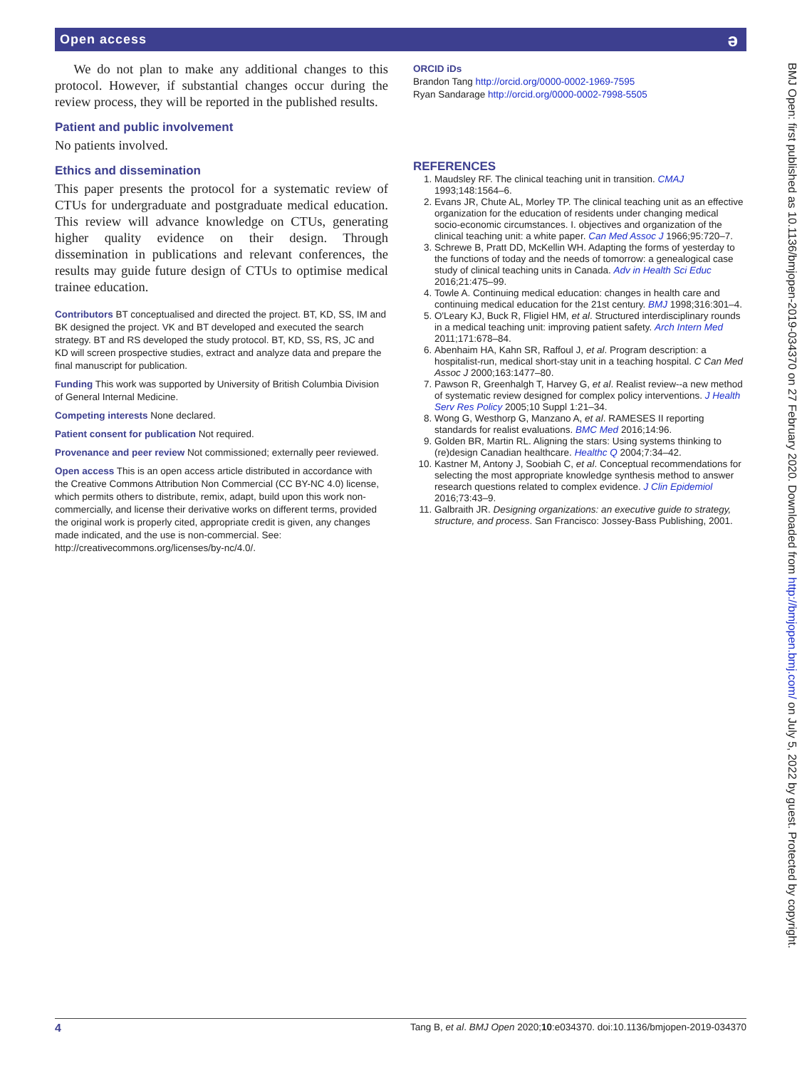Open access ə
We do not plan to make any additional changes to this protocol. However, if substantial changes occur during the review process, they will be reported in the published results.
Patient and public involvement
No patients involved.
Ethics and dissemination
This paper presents the protocol for a systematic review of CTUs for undergraduate and postgraduate medical education. This review will advance knowledge on CTUs, generating higher quality evidence on their design. Through dissemination in publications and relevant conferences, the results may guide future design of CTUs to optimise medical trainee education.
Contributors BT conceptualised and directed the project. BT, KD, SS, IM and BK designed the project. VK and BT developed and executed the search strategy. BT and RS developed the study protocol. BT, KD, SS, RS, JC and KD will screen prospective studies, extract and analyze data and prepare the final manuscript for publication.
Funding This work was supported by University of British Columbia Division of General Internal Medicine.
Competing interests None declared.
Patient consent for publication Not required.
Provenance and peer review Not commissioned; externally peer reviewed.
Open access This is an open access article distributed in accordance with the Creative Commons Attribution Non Commercial (CC BY-NC 4.0) license, which permits others to distribute, remix, adapt, build upon this work non-commercially, and license their derivative works on different terms, provided the original work is properly cited, appropriate credit is given, any changes made indicated, and the use is non-commercial. See: http://creativecommons.org/licenses/by-nc/4.0/.
ORCID iDs
Brandon Tang http://orcid.org/0000-0002-1969-7595
Ryan Sandarage http://orcid.org/0000-0002-7998-5505
REFERENCES
1. Maudsley RF. The clinical teaching unit in transition. CMAJ 1993;148:1564–6.
2. Evans JR, Chute AL, Morley TP. The clinical teaching unit as an effective organization for the education of residents under changing medical socio-economic circumstances. I. objectives and organization of the clinical teaching unit: a white paper. Can Med Assoc J 1966;95:720–7.
3. Schrewe B, Pratt DD, McKellin WH. Adapting the forms of yesterday to the functions of today and the needs of tomorrow: a genealogical case study of clinical teaching units in Canada. Adv in Health Sci Educ 2016;21:475–99.
4. Towle A. Continuing medical education: changes in health care and continuing medical education for the 21st century. BMJ 1998;316:301–4.
5. O'Leary KJ, Buck R, Fligiel HM, et al. Structured interdisciplinary rounds in a medical teaching unit: improving patient safety. Arch Intern Med 2011;171:678–84.
6. Abenhaim HA, Kahn SR, Raffoul J, et al. Program description: a hospitalist-run, medical short-stay unit in a teaching hospital. C Can Med Assoc J 2000;163:1477–80.
7. Pawson R, Greenhalgh T, Harvey G, et al. Realist review--a new method of systematic review designed for complex policy interventions. J Health Serv Res Policy 2005;10 Suppl 1:21–34.
8. Wong G, Westhorp G, Manzano A, et al. RAMESES II reporting standards for realist evaluations. BMC Med 2016;14:96.
9. Golden BR, Martin RL. Aligning the stars: Using systems thinking to (re)design Canadian healthcare. Healthc Q 2004;7:34–42.
10. Kastner M, Antony J, Soobiah C, et al. Conceptual recommendations for selecting the most appropriate knowledge synthesis method to answer research questions related to complex evidence. J Clin Epidemiol 2016;73:43–9.
11. Galbraith JR. Designing organizations: an executive guide to strategy, structure, and process. San Francisco: Jossey-Bass Publishing, 2001.
BMJ Open: first published as 10.1136/bmjopen-2019-034370 on 27 February 2020. Downloaded from http://bmjopen.bmj.com/ on July 5, 2022 by guest. Protected by copyright.
4 Tang B, et al. BMJ Open 2020;10:e034370. doi:10.1136/bmjopen-2019-034370